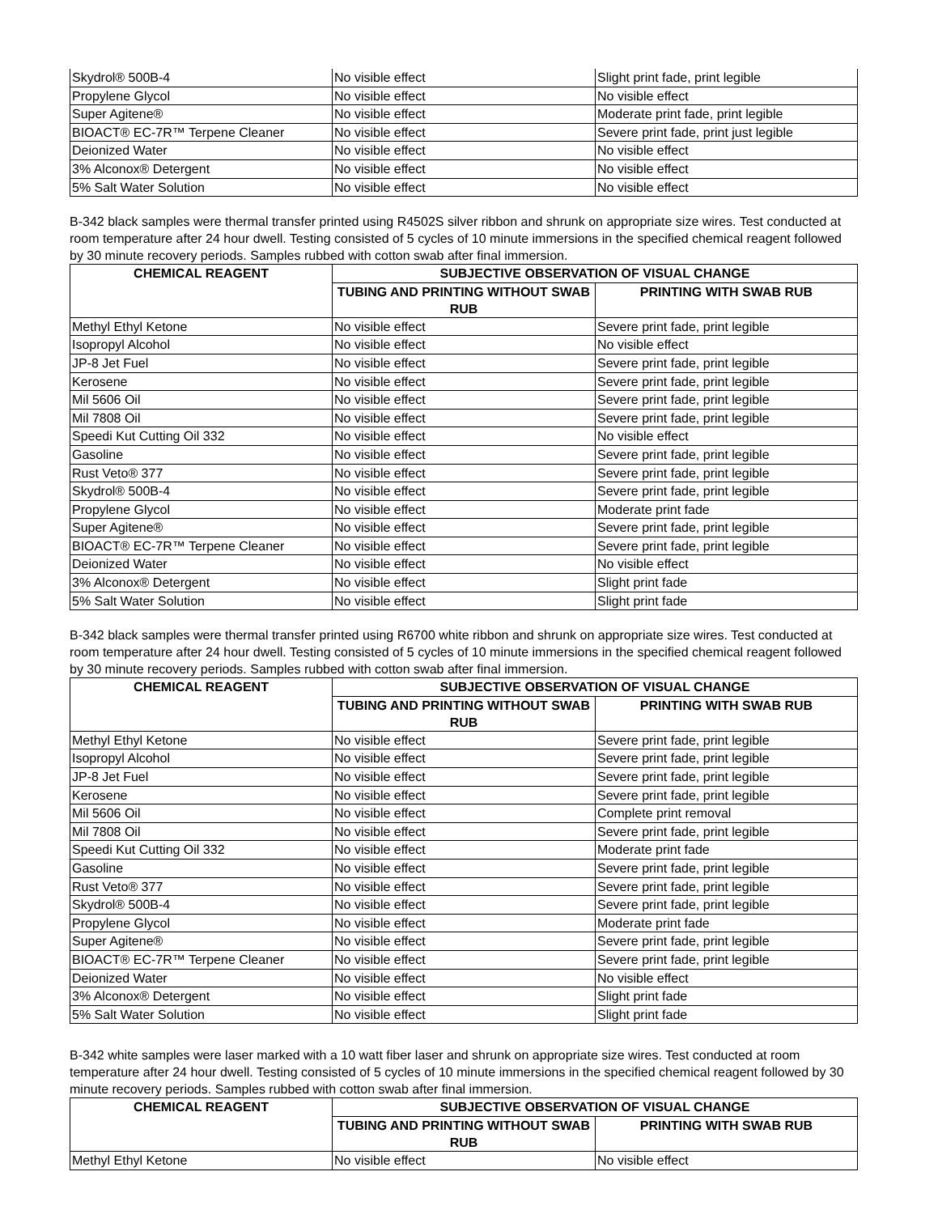| Skydrol® 500B-4 | No visible effect | Slight print fade, print legible |
| Propylene Glycol | No visible effect | No visible effect |
| Super Agitene® | No visible effect | Moderate print fade, print legible |
| BIOACT® EC-7R™ Terpene Cleaner | No visible effect | Severe print fade, print just legible |
| Deionized Water | No visible effect | No visible effect |
| 3% Alconox® Detergent | No visible effect | No visible effect |
| 5% Salt Water Solution | No visible effect | No visible effect |
B-342 black samples were thermal transfer printed using R4502S silver ribbon and shrunk on appropriate size wires. Test conducted at room temperature after 24 hour dwell. Testing consisted of 5 cycles of 10 minute immersions in the specified chemical reagent followed by 30 minute recovery periods. Samples rubbed with cotton swab after final immersion.
| CHEMICAL REAGENT | SUBJECTIVE OBSERVATION OF VISUAL CHANGE | |
| --- | --- | --- |
| | TUBING AND PRINTING WITHOUT SWAB RUB | PRINTING WITH SWAB RUB |
| Methyl Ethyl Ketone | No visible effect | Severe print fade, print legible |
| Isopropyl Alcohol | No visible effect | No visible effect |
| JP-8 Jet Fuel | No visible effect | Severe print fade, print legible |
| Kerosene | No visible effect | Severe print fade, print legible |
| Mil 5606 Oil | No visible effect | Severe print fade, print legible |
| Mil 7808 Oil | No visible effect | Severe print fade, print legible |
| Speedi Kut Cutting Oil 332 | No visible effect | No visible effect |
| Gasoline | No visible effect | Severe print fade, print legible |
| Rust Veto® 377 | No visible effect | Severe print fade, print legible |
| Skydrol® 500B-4 | No visible effect | Severe print fade, print legible |
| Propylene Glycol | No visible effect | Moderate print fade |
| Super Agitene® | No visible effect | Severe print fade, print legible |
| BIOACT® EC-7R™ Terpene Cleaner | No visible effect | Severe print fade, print legible |
| Deionized Water | No visible effect | No visible effect |
| 3% Alconox® Detergent | No visible effect | Slight print fade |
| 5% Salt Water Solution | No visible effect | Slight print fade |
B-342 black samples were thermal transfer printed using R6700 white ribbon and shrunk on appropriate size wires. Test conducted at room temperature after 24 hour dwell. Testing consisted of 5 cycles of 10 minute immersions in the specified chemical reagent followed by 30 minute recovery periods. Samples rubbed with cotton swab after final immersion.
| CHEMICAL REAGENT | SUBJECTIVE OBSERVATION OF VISUAL CHANGE | |
| --- | --- | --- |
| | TUBING AND PRINTING WITHOUT SWAB RUB | PRINTING WITH SWAB RUB |
| Methyl Ethyl Ketone | No visible effect | Severe print fade, print legible |
| Isopropyl Alcohol | No visible effect | Severe print fade, print legible |
| JP-8 Jet Fuel | No visible effect | Severe print fade, print legible |
| Kerosene | No visible effect | Severe print fade, print legible |
| Mil 5606 Oil | No visible effect | Complete print removal |
| Mil 7808 Oil | No visible effect | Severe print fade, print legible |
| Speedi Kut Cutting Oil 332 | No visible effect | Moderate print fade |
| Gasoline | No visible effect | Severe print fade, print legible |
| Rust Veto® 377 | No visible effect | Severe print fade, print legible |
| Skydrol® 500B-4 | No visible effect | Severe print fade, print legible |
| Propylene Glycol | No visible effect | Moderate print fade |
| Super Agitene® | No visible effect | Severe print fade, print legible |
| BIOACT® EC-7R™ Terpene Cleaner | No visible effect | Severe print fade, print legible |
| Deionized Water | No visible effect | No visible effect |
| 3% Alconox® Detergent | No visible effect | Slight print fade |
| 5% Salt Water Solution | No visible effect | Slight print fade |
B-342 white samples were laser marked with a 10 watt fiber laser and shrunk on appropriate size wires. Test conducted at room temperature after 24 hour dwell. Testing consisted of 5 cycles of 10 minute immersions in the specified chemical reagent followed by 30 minute recovery periods. Samples rubbed with cotton swab after final immersion.
| CHEMICAL REAGENT | SUBJECTIVE OBSERVATION OF VISUAL CHANGE | |
| --- | --- | --- |
| | TUBING AND PRINTING WITHOUT SWAB RUB | PRINTING WITH SWAB RUB |
| Methyl Ethyl Ketone | No visible effect | No visible effect |